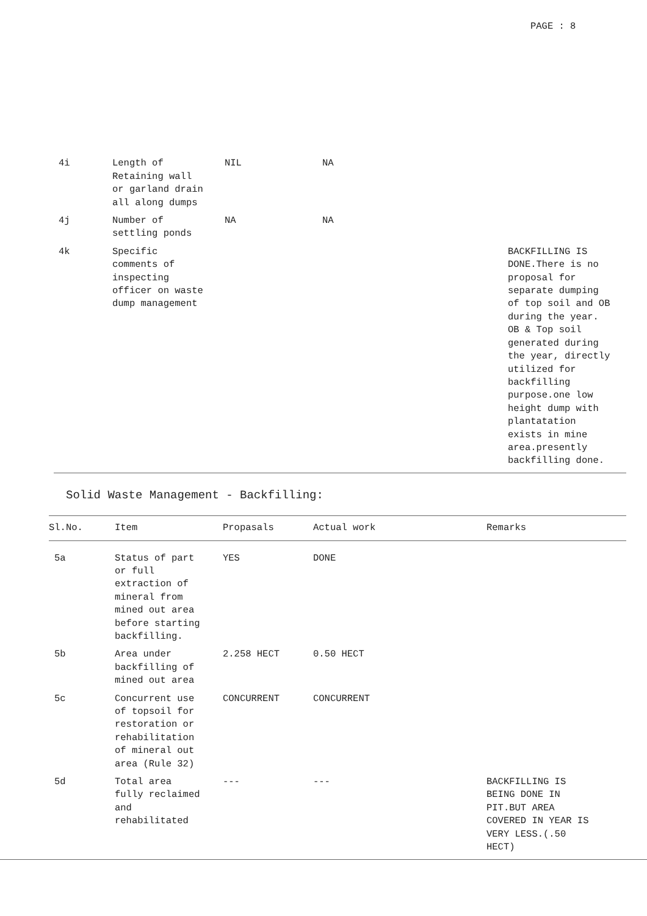PAGE : 8
| 4i | Length of Retaining wall or garland drain all along dumps | NIL | NA | |
| 4j | Number of settling ponds | NA | NA | |
| 4k | Specific comments of inspecting officer on waste dump management | | | BACKFILLING IS DONE.There is no proposal for separate dumping of top soil and OB during the year. OB & Top soil generated during the year, directly utilized for backfilling purpose.one low height dump with plantatation exists in mine area.presently backfilling done. |
Solid Waste Management - Backfilling:
| Sl.No. | Item | Propasals | Actual work | Remarks |
| --- | --- | --- | --- | --- |
| 5a | Status of part or full extraction of mineral from mined out area before starting backfilling. | YES | DONE | |
| 5b | Area under backfilling of mined out area | 2.258 HECT | 0.50 HECT | |
| 5c | Concurrent use of topsoil for restoration or rehabilitation of mineral out area (Rule 32) | CONCURRENT | CONCURRENT | |
| 5d | Total area fully reclaimed and rehabilitated | --- | --- | BACKFILLING IS BEING DONE IN PIT.BUT AREA COVERED IN YEAR IS VERY LESS.(.50 HECT) |